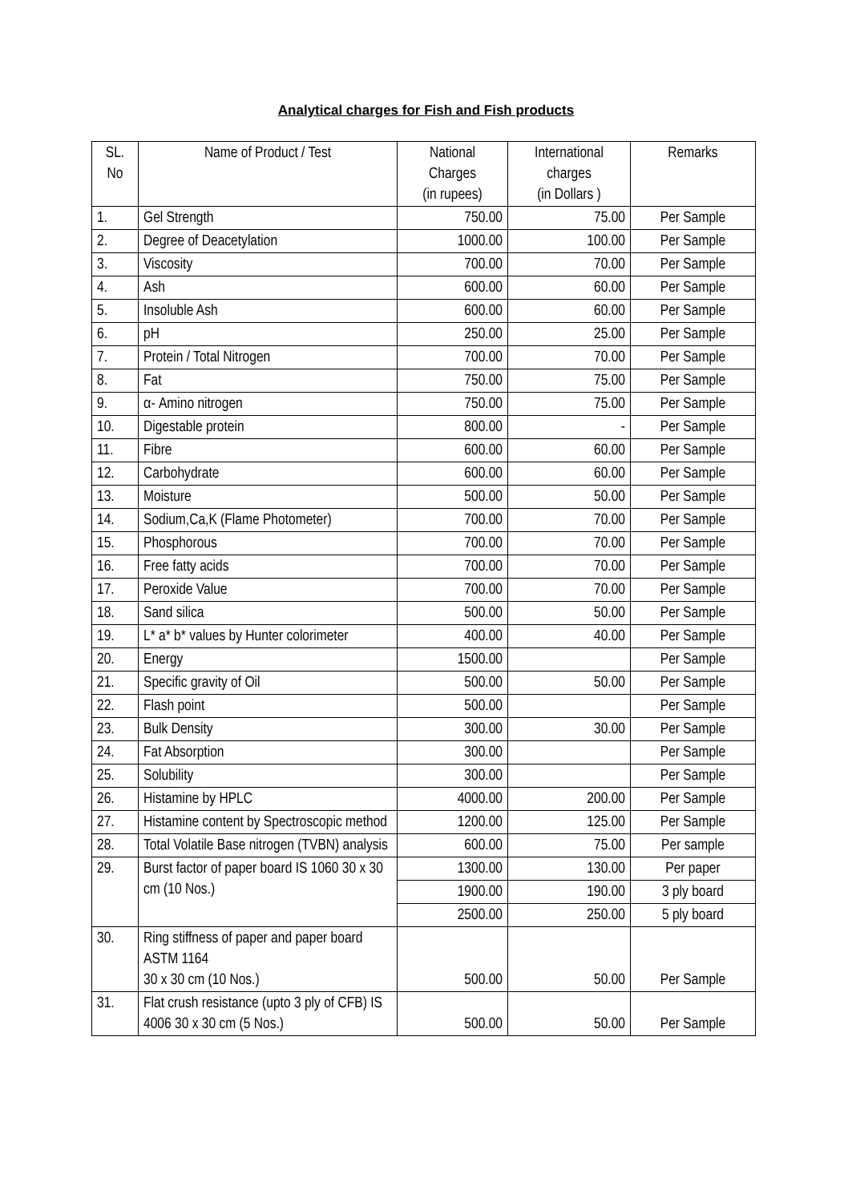Analytical charges for Fish and Fish products
| SL. No | Name of Product / Test | National Charges (in rupees) | International charges (in Dollars ) | Remarks |
| --- | --- | --- | --- | --- |
| 1. | Gel Strength | 750.00 | 75.00 | Per Sample |
| 2. | Degree of Deacetylation | 1000.00 | 100.00 | Per Sample |
| 3. | Viscosity | 700.00 | 70.00 | Per Sample |
| 4. | Ash | 600.00 | 60.00 | Per Sample |
| 5. | Insoluble Ash | 600.00 | 60.00 | Per Sample |
| 6. | pH | 250.00 | 25.00 | Per Sample |
| 7. | Protein / Total Nitrogen | 700.00 | 70.00 | Per Sample |
| 8. | Fat | 750.00 | 75.00 | Per Sample |
| 9. | α- Amino nitrogen | 750.00 | 75.00 | Per Sample |
| 10. | Digestable protein | 800.00 | - | Per Sample |
| 11. | Fibre | 600.00 | 60.00 | Per Sample |
| 12. | Carbohydrate | 600.00 | 60.00 | Per Sample |
| 13. | Moisture | 500.00 | 50.00 | Per Sample |
| 14. | Sodium,Ca,K (Flame Photometer) | 700.00 | 70.00 | Per Sample |
| 15. | Phosphorous | 700.00 | 70.00 | Per Sample |
| 16. | Free fatty acids | 700.00 | 70.00 | Per Sample |
| 17. | Peroxide Value | 700.00 | 70.00 | Per Sample |
| 18. | Sand silica | 500.00 | 50.00 | Per Sample |
| 19. | L* a* b* values by Hunter colorimeter | 400.00 | 40.00 | Per Sample |
| 20. | Energy | 1500.00 | | Per Sample |
| 21. | Specific gravity of Oil | 500.00 | 50.00 | Per Sample |
| 22. | Flash point | 500.00 | | Per Sample |
| 23. | Bulk Density | 300.00 | 30.00 | Per Sample |
| 24. | Fat Absorption | 300.00 | | Per Sample |
| 25. | Solubility | 300.00 | | Per Sample |
| 26. | Histamine by HPLC | 4000.00 | 200.00 | Per Sample |
| 27. | Histamine content by Spectroscopic method | 1200.00 | 125.00 | Per Sample |
| 28. | Total Volatile Base nitrogen (TVBN) analysis | 600.00 | 75.00 | Per sample |
| 29. | Burst factor of paper board IS 1060 30 x 30 cm (10 Nos.) | 1300.00 | 130.00 | Per paper |
| | | 1900.00 | 190.00 | 3 ply board |
| | | 2500.00 | 250.00 | 5 ply board |
| 30. | Ring stiffness of paper and paper board ASTM 1164 30 x 30 cm (10 Nos.) | 500.00 | 50.00 | Per Sample |
| 31. | Flat crush resistance (upto 3 ply of CFB) IS 4006 30 x 30 cm (5 Nos.) | 500.00 | 50.00 | Per Sample |